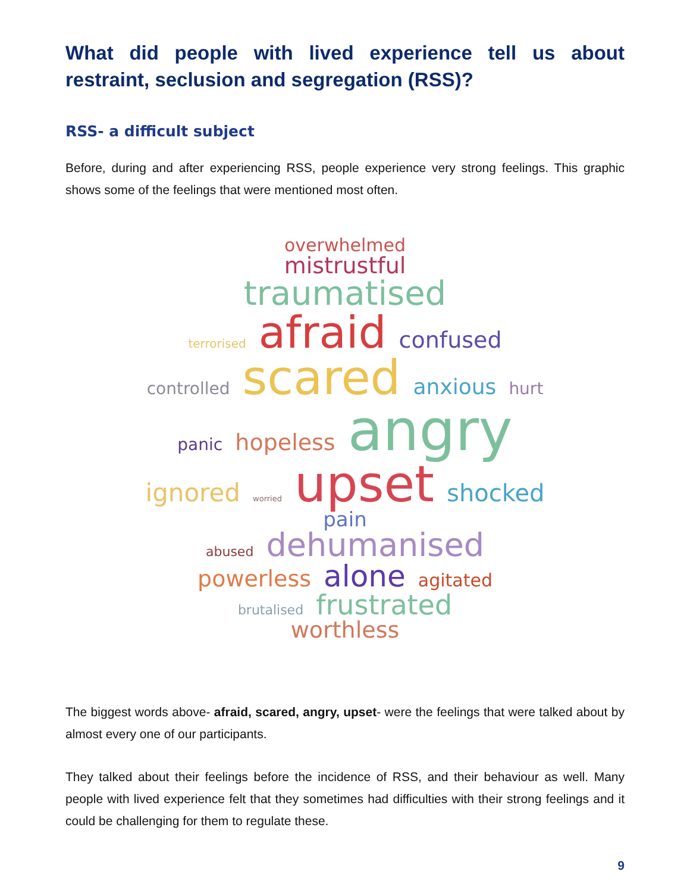What did people with lived experience tell us about restraint, seclusion and segregation (RSS)?
RSS- a difficult subject
Before, during and after experiencing RSS, people experience very strong feelings. This graphic shows some of the feelings that were mentioned most often.
overwhelmed
mistrustful
traumatised
terrorised afraid confused
controlled scared anxious hurt
panic hopeless angry
ignored worried upset shocked
pain
abused dehumanised
powerless alone agitated
brutalised frustrated
worthless
The biggest words above- afraid, scared, angry, upset- were the feelings that were talked about by almost every one of our participants.
They talked about their feelings before the incidence of RSS, and their behaviour as well. Many people with lived experience felt that they sometimes had difficulties with their strong feelings and it could be challenging for them to regulate these.
9